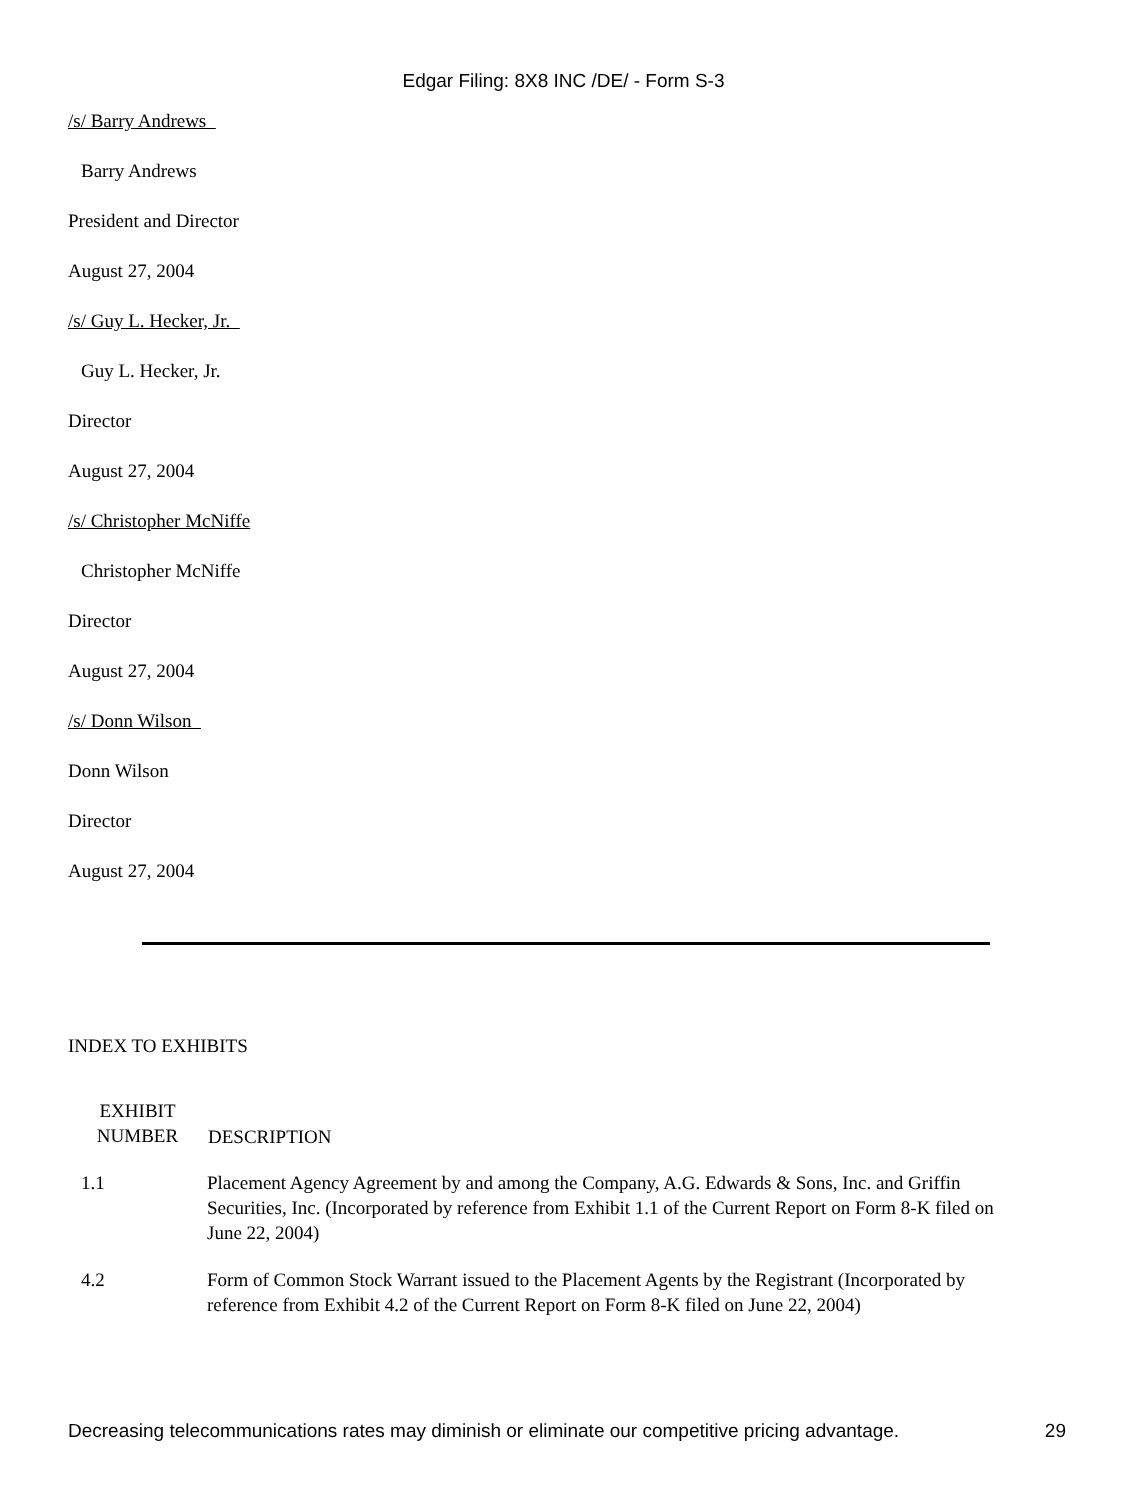Edgar Filing: 8X8 INC /DE/ - Form S-3
/s/ Barry Andrews
Barry Andrews
President and Director
August 27, 2004
/s/ Guy L. Hecker, Jr.
Guy L. Hecker, Jr.
Director
August 27, 2004
/s/ Christopher McNiffe
Christopher McNiffe
Director
August 27, 2004
/s/ Donn Wilson
Donn Wilson
Director
August 27, 2004
INDEX TO EXHIBITS
| EXHIBIT NUMBER | DESCRIPTION |
| --- | --- |
| 1.1 | Placement Agency Agreement by and among the Company, A.G. Edwards & Sons, Inc. and Griffin Securities, Inc. (Incorporated by reference from Exhibit 1.1 of the Current Report on Form 8-K filed on June 22, 2004) |
| 4.2 | Form of Common Stock Warrant issued to the Placement Agents by the Registrant (Incorporated by reference from Exhibit 4.2 of the Current Report on Form 8-K filed on June 22, 2004) |
Decreasing telecommunications rates may diminish or eliminate our competitive pricing advantage. 29